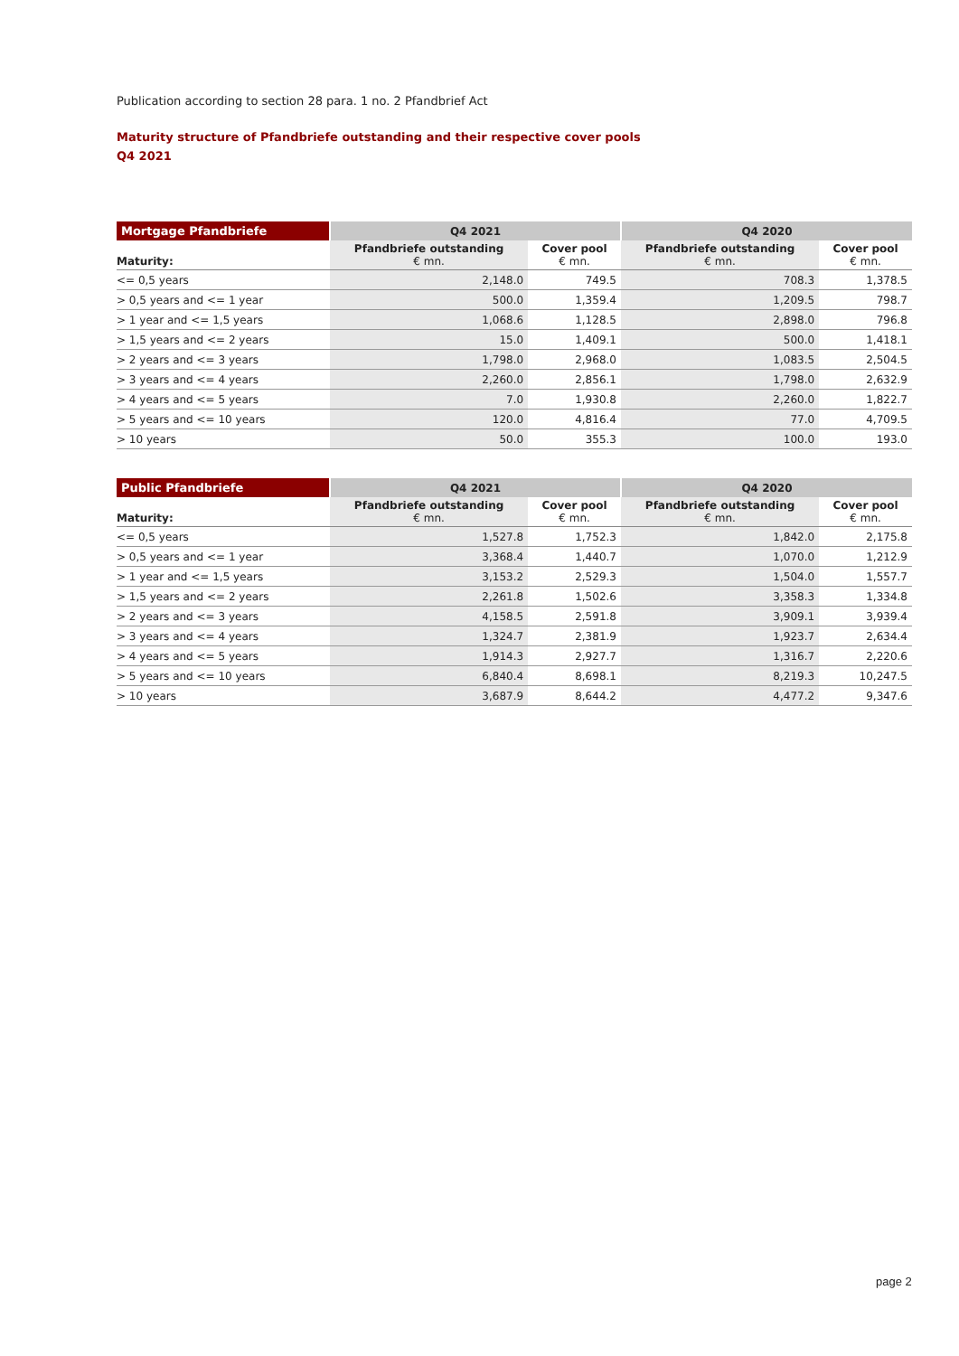Publication according to section 28 para. 1 no. 2 Pfandbrief Act
Maturity structure of Pfandbriefe outstanding and their respective cover pools
Q4 2021
| Mortgage Pfandbriefe | Q4 2021 | | Q4 2020 | |
| --- | --- | --- | --- | --- |
| Maturity: | Pfandbriefe outstanding € mn. | Cover pool € mn. | Pfandbriefe outstanding € mn. | Cover pool € mn. |
| <= 0,5 years | 2,148.0 | 749.5 | 708.3 | 1,378.5 |
| > 0,5 years and <= 1 year | 500.0 | 1,359.4 | 1,209.5 | 798.7 |
| > 1 year and <= 1,5 years | 1,068.6 | 1,128.5 | 2,898.0 | 796.8 |
| > 1,5 years and <= 2 years | 15.0 | 1,409.1 | 500.0 | 1,418.1 |
| > 2 years and <= 3 years | 1,798.0 | 2,968.0 | 1,083.5 | 2,504.5 |
| > 3 years and <= 4 years | 2,260.0 | 2,856.1 | 1,798.0 | 2,632.9 |
| > 4 years and <= 5 years | 7.0 | 1,930.8 | 2,260.0 | 1,822.7 |
| > 5 years and <= 10 years | 120.0 | 4,816.4 | 77.0 | 4,709.5 |
| > 10 years | 50.0 | 355.3 | 100.0 | 193.0 |
| Public Pfandbriefe | Q4 2021 | | Q4 2020 | |
| --- | --- | --- | --- | --- |
| Maturity: | Pfandbriefe outstanding € mn. | Cover pool € mn. | Pfandbriefe outstanding € mn. | Cover pool € mn. |
| <= 0,5 years | 1,527.8 | 1,752.3 | 1,842.0 | 2,175.8 |
| > 0,5 years and <= 1 year | 3,368.4 | 1,440.7 | 1,070.0 | 1,212.9 |
| > 1 year and <= 1,5 years | 3,153.2 | 2,529.3 | 1,504.0 | 1,557.7 |
| > 1,5 years and <= 2 years | 2,261.8 | 1,502.6 | 3,358.3 | 1,334.8 |
| > 2 years and <= 3 years | 4,158.5 | 2,591.8 | 3,909.1 | 3,939.4 |
| > 3 years and <= 4 years | 1,324.7 | 2,381.9 | 1,923.7 | 2,634.4 |
| > 4 years and <= 5 years | 1,914.3 | 2,927.7 | 1,316.7 | 2,220.6 |
| > 5 years and <= 10 years | 6,840.4 | 8,698.1 | 8,219.3 | 10,247.5 |
| > 10 years | 3,687.9 | 8,644.2 | 4,477.2 | 9,347.6 |
page 2